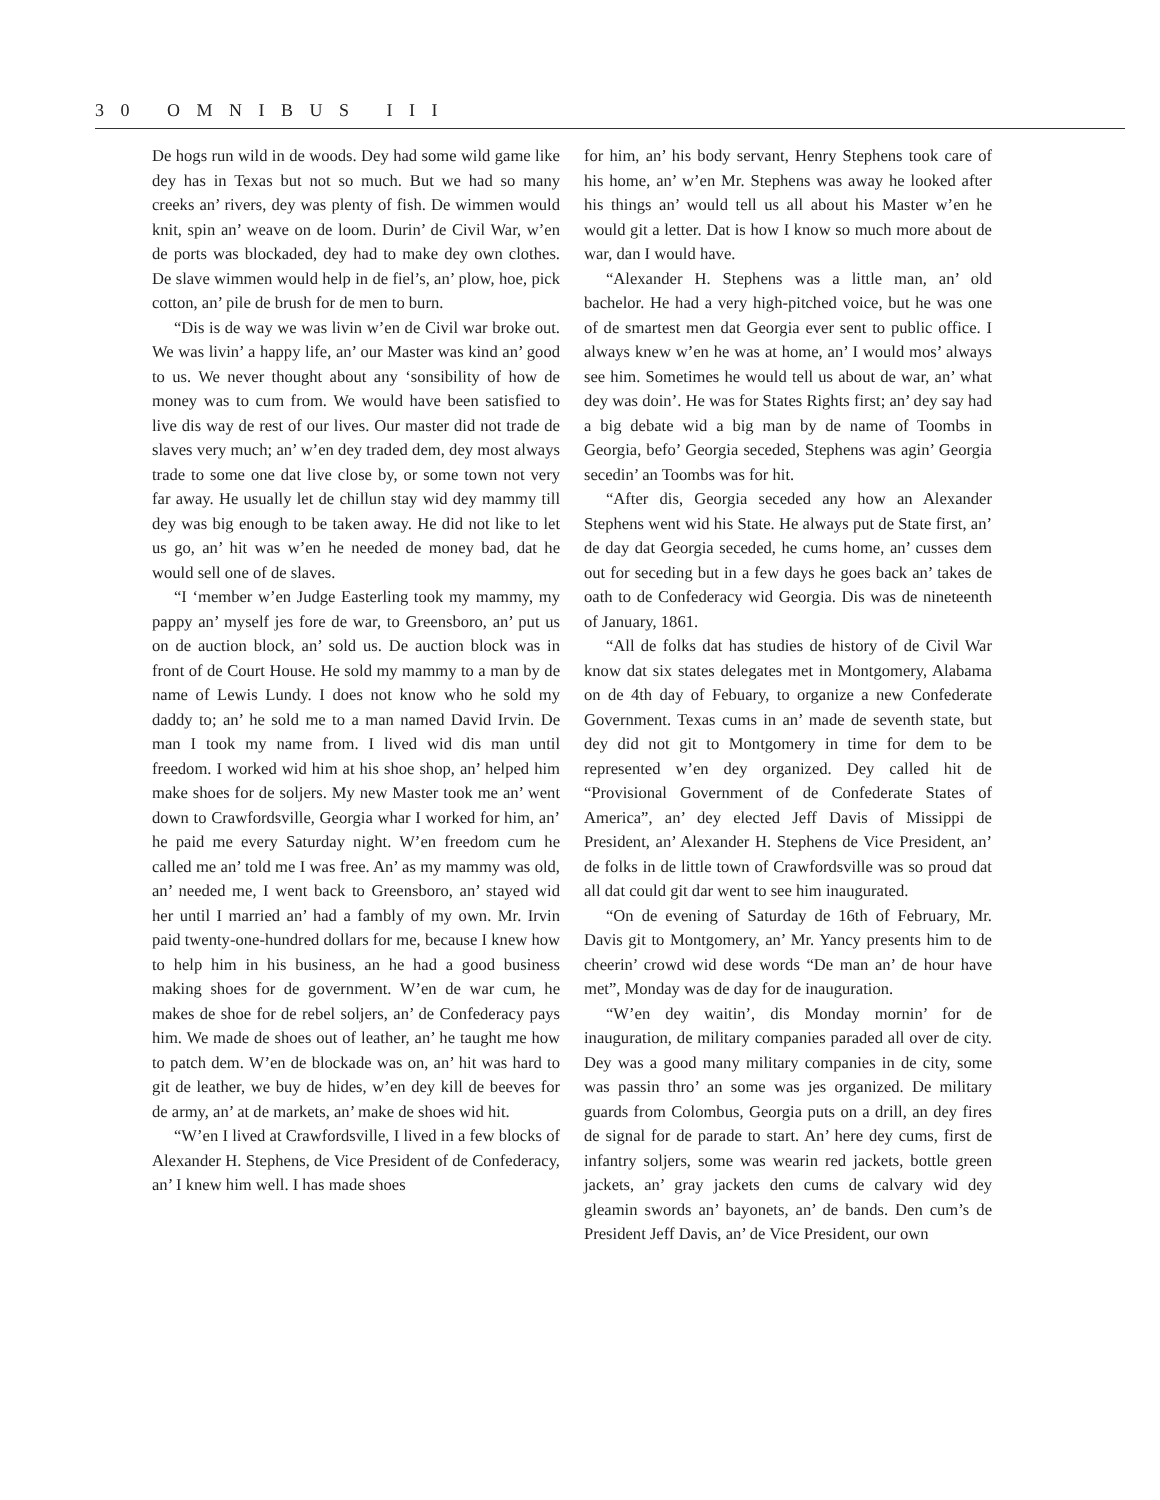3 0 O M N I B U S I I I
De hogs run wild in de woods. Dey had some wild game like dey has in Texas but not so much. But we had so many creeks an’ rivers, dey was plenty of fish. De wimmen would knit, spin an’ weave on de loom. Durin’ de Civil War, w’en de ports was blockaded, dey had to make dey own clothes. De slave wimmen would help in de fiel’s, an’ plow, hoe, pick cotton, an’ pile de brush for de men to burn.
“Dis is de way we was livin w’en de Civil war broke out. We was livin’ a happy life, an’ our Master was kind an’ good to us. We never thought about any ‘sonsibility of how de money was to cum from. We would have been satisfied to live dis way de rest of our lives. Our master did not trade de slaves very much; an’ w’en dey traded dem, dey most always trade to some one dat live close by, or some town not very far away. He usually let de chillun stay wid dey mammy till dey was big enough to be taken away. He did not like to let us go, an’ hit was w’en he needed de money bad, dat he would sell one of de slaves.
“I ‘member w’en Judge Easterling took my mammy, my pappy an’ myself jes fore de war, to Greensboro, an’ put us on de auction block, an’ sold us. De auction block was in front of de Court House. He sold my mammy to a man by de name of Lewis Lundy. I does not know who he sold my daddy to; an’ he sold me to a man named David Irvin. De man I took my name from. I lived wid dis man until freedom. I worked wid him at his shoe shop, an’ helped him make shoes for de soljers. My new Master took me an’ went down to Crawfordsville, Georgia whar I worked for him, an’ he paid me every Saturday night. W’en freedom cum he called me an’ told me I was free. An’ as my mammy was old, an’ needed me, I went back to Greensboro, an’ stayed wid her until I married an’ had a fambly of my own. Mr. Irvin paid twenty-one-hundred dollars for me, because I knew how to help him in his business, an he had a good business making shoes for de government. W’en de war cum, he makes de shoe for de rebel soljers, an’ de Confederacy pays him. We made de shoes out of leather, an’ he taught me how to patch dem. W’en de blockade was on, an’ hit was hard to git de leather, we buy de hides, w’en dey kill de beeves for de army, an’ at de markets, an’ make de shoes wid hit.
“W’en I lived at Crawfordsville, I lived in a few blocks of Alexander H. Stephens, de Vice President of de Confederacy, an’ I knew him well. I has made shoes
for him, an’ his body servant, Henry Stephens took care of his home, an’ w’en Mr. Stephens was away he looked after his things an’ would tell us all about his Master w’en he would git a letter. Dat is how I know so much more about de war, dan I would have.
“Alexander H. Stephens was a little man, an’ old bachelor. He had a very high-pitched voice, but he was one of de smartest men dat Georgia ever sent to public office. I always knew w’en he was at home, an’ I would mos’ always see him. Sometimes he would tell us about de war, an’ what dey was doin’. He was for States Rights first; an’ dey say had a big debate wid a big man by de name of Toombs in Georgia, befo’ Georgia seceded, Stephens was agin’ Georgia secedin’ an Toombs was for hit.
“After dis, Georgia seceded any how an Alexander Stephens went wid his State. He always put de State first, an’ de day dat Georgia seceded, he cums home, an’ cusses dem out for seceding but in a few days he goes back an’ takes de oath to de Confederacy wid Georgia. Dis was de nineteenth of January, 1861.
“All de folks dat has studies de history of de Civil War know dat six states delegates met in Montgomery, Alabama on de 4th day of Febuary, to organize a new Confederate Government. Texas cums in an’ made de seventh state, but dey did not git to Montgomery in time for dem to be represented w’en dey organized. Dey called hit de “Provisional Government of de Confederate States of America”, an’ dey elected Jeff Davis of Missippi de President, an’ Alexander H. Stephens de Vice President, an’ de folks in de little town of Crawfordsville was so proud dat all dat could git dar went to see him inaugurated.
“On de evening of Saturday de 16th of February, Mr. Davis git to Montgomery, an’ Mr. Yancy presents him to de cheerin’ crowd wid dese words “De man an’ de hour have met”, Monday was de day for de inauguration.
“W’en dey waitin’, dis Monday mornin’ for de inauguration, de military companies paraded all over de city. Dey was a good many military companies in de city, some was passin thro’ an some was jes organized. De military guards from Colombus, Georgia puts on a drill, an dey fires de signal for de parade to start. An’ here dey cums, first de infantry soljers, some was wearin red jackets, bottle green jackets, an’ gray jackets den cums de calvary wid dey gleamin swords an’ bayonets, an’ de bands. Den cum’s de President Jeff Davis, an’ de Vice President, our own